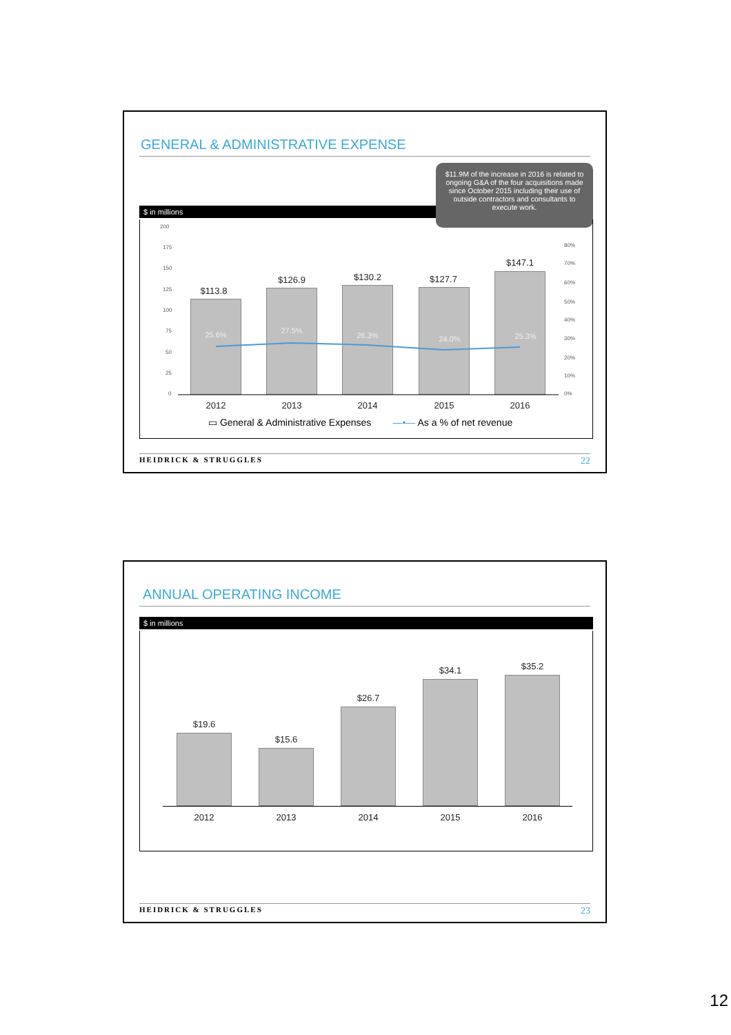GENERAL & ADMINISTRATIVE EXPENSE
$11.9M of the increase in 2016 is related to ongoing G&A of the four acquisitions made since October 2015 including their use of outside contractors and consultants to execute work.
$ in millions
200
175
150
125
100
75
50
25
0
80%
70%
60%
50%
40%
30%
20%
10%
0%
$113.8
$126.9 $130.2 $127.7
$147.1
25.6% 27.5%
26.3% 24.0% 25.3%
2012 2013 2014 2015 2016
▭ General & Administrative Expenses —•— As a % of net revenue
HEIDRICK & STRUGGLES 22
ANNUAL OPERATING INCOME
$ in millions
$19.6
$15.6
$26.7
$34.1 $35.2
2012 2013 2014 2015 2016
HEIDRICK & STRUGGLES 23
12